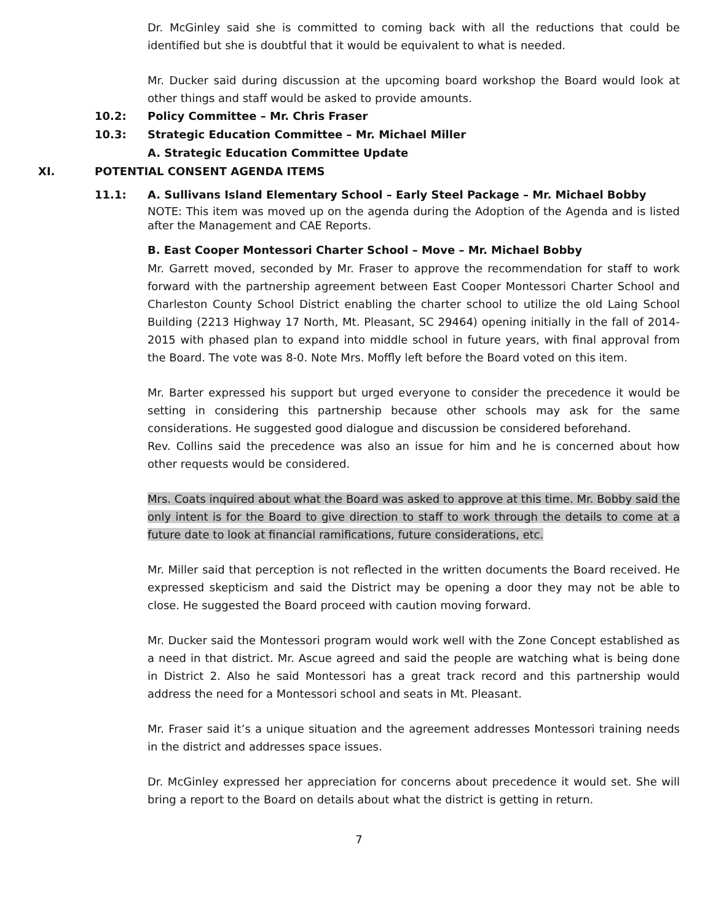Dr. McGinley said she is committed to coming back with all the reductions that could be identified but she is doubtful that it would be equivalent to what is needed.
Mr. Ducker said during discussion at the upcoming board workshop the Board would look at other things and staff would be asked to provide amounts.
10.2: Policy Committee – Mr. Chris Fraser
10.3: Strategic Education Committee – Mr. Michael Miller
A. Strategic Education Committee Update
XI. POTENTIAL CONSENT AGENDA ITEMS
11.1: A. Sullivans Island Elementary School – Early Steel Package – Mr. Michael Bobby
NOTE: This item was moved up on the agenda during the Adoption of the Agenda and is listed after the Management and CAE Reports.
B. East Cooper Montessori Charter School – Move – Mr. Michael Bobby
Mr. Garrett moved, seconded by Mr. Fraser to approve the recommendation for staff to work forward with the partnership agreement between East Cooper Montessori Charter School and Charleston County School District enabling the charter school to utilize the old Laing School Building (2213 Highway 17 North, Mt. Pleasant, SC 29464) opening initially in the fall of 2014-2015 with phased plan to expand into middle school in future years, with final approval from the Board. The vote was 8-0. Note Mrs. Moffly left before the Board voted on this item.
Mr. Barter expressed his support but urged everyone to consider the precedence it would be setting in considering this partnership because other schools may ask for the same considerations. He suggested good dialogue and discussion be considered beforehand.
Rev. Collins said the precedence was also an issue for him and he is concerned about how other requests would be considered.
Mrs. Coats inquired about what the Board was asked to approve at this time. Mr. Bobby said the only intent is for the Board to give direction to staff to work through the details to come at a future date to look at financial ramifications, future considerations, etc.
Mr. Miller said that perception is not reflected in the written documents the Board received. He expressed skepticism and said the District may be opening a door they may not be able to close. He suggested the Board proceed with caution moving forward.
Mr. Ducker said the Montessori program would work well with the Zone Concept established as a need in that district. Mr. Ascue agreed and said the people are watching what is being done in District 2. Also he said Montessori has a great track record and this partnership would address the need for a Montessori school and seats in Mt. Pleasant.
Mr. Fraser said it’s a unique situation and the agreement addresses Montessori training needs in the district and addresses space issues.
Dr. McGinley expressed her appreciation for concerns about precedence it would set. She will bring a report to the Board on details about what the district is getting in return.
7